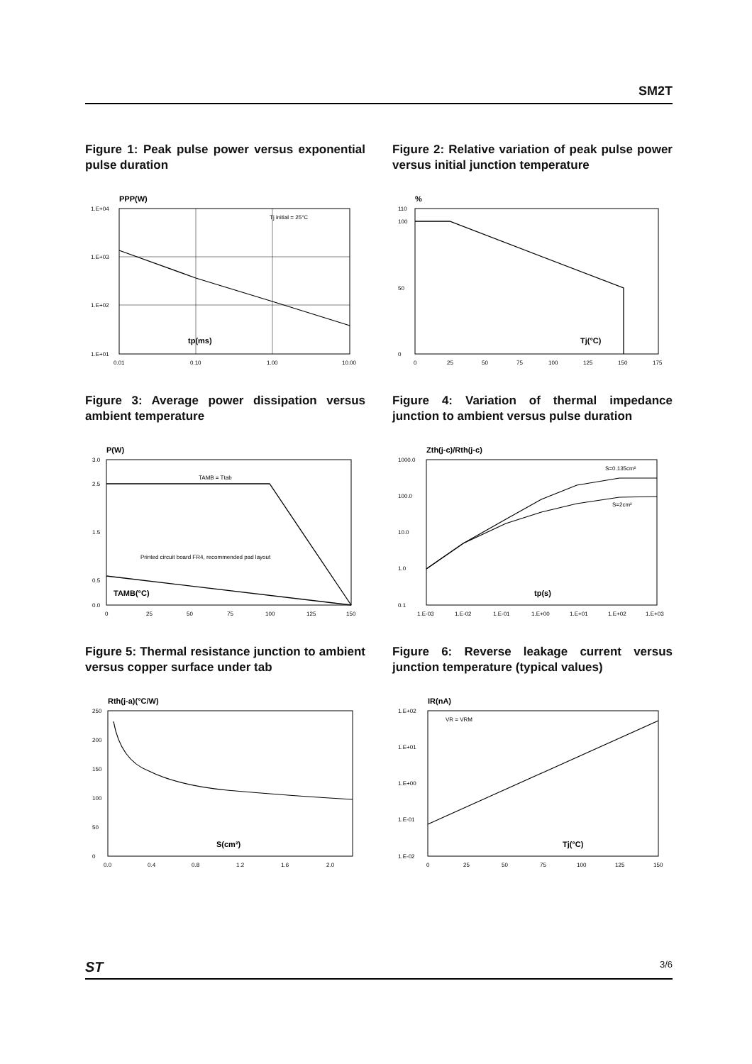SM2T
Figure 1: Peak pulse power versus exponential pulse duration
PPP(W)
Tj initial = 25°C
tp(ms)
1.E+04
1.E+03
1.E+02
1.E+01
0.01
0.10
1.00
10.00
Figure 2: Relative variation of peak pulse power versus initial junction temperature
%
Tj(°C)
110
100
50
0
0
25
50
75
100
125
150
175
Figure 3: Average power dissipation versus ambient temperature
P(W)
TAMB = Ttab
Printed circuit board FR4, recommended pad layout
TAMB(°C)
3.0
2.5
1.5
0.5
0.0
0
25
50
75
100
125
150
Figure 4: Variation of thermal impedance junction to ambient versus pulse duration
Zth(j-c)/Rth(j-c)
S=0.135cm²
S=2cm²
tp(s)
1000.0
100.0
10.0
1.0
0.1
1.E-03
1.E-02
1.E-01
1.E+00
1.E+01
1.E+02
1.E+03
Figure 5: Thermal resistance junction to ambient versus copper surface under tab
Rth(j-a)(°C/W)
S(cm²)
250
200
150
100
50
0
0.0
0.4
0.8
1.2
1.6
2.0
Figure 6: Reverse leakage current versus junction temperature (typical values)
IR(nA)
VR = VRM
Tj(°C)
1.E+02
1.E+01
1.E+00
1.E-01
1.E-02
0
25
50
75
100
125
150
ST 3/6